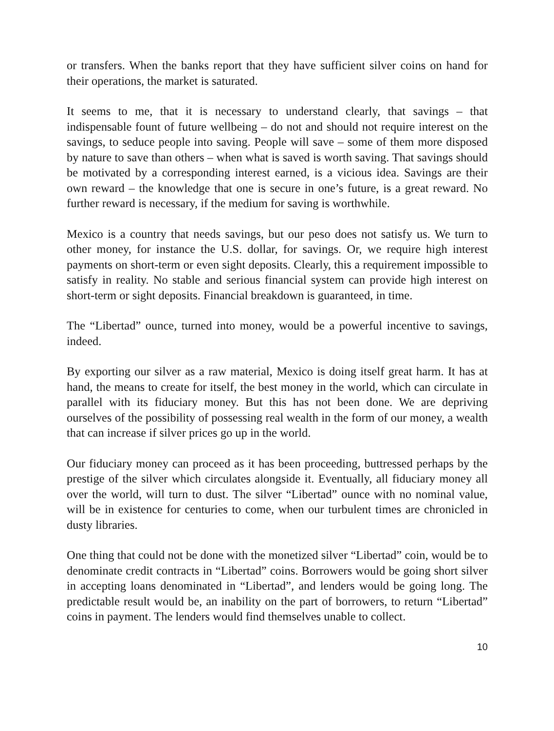or transfers. When the banks report that they have sufficient silver coins on hand for their operations, the market is saturated.
It seems to me, that it is necessary to understand clearly, that savings – that indispensable fount of future wellbeing – do not and should not require interest on the savings, to seduce people into saving. People will save – some of them more disposed by nature to save than others – when what is saved is worth saving. That savings should be motivated by a corresponding interest earned, is a vicious idea. Savings are their own reward – the knowledge that one is secure in one’s future, is a great reward. No further reward is necessary, if the medium for saving is worthwhile.
Mexico is a country that needs savings, but our peso does not satisfy us. We turn to other money, for instance the U.S. dollar, for savings. Or, we require high interest payments on short-term or even sight deposits. Clearly, this a requirement impossible to satisfy in reality. No stable and serious financial system can provide high interest on short-term or sight deposits. Financial breakdown is guaranteed, in time.
The “Libertad” ounce, turned into money, would be a powerful incentive to savings, indeed.
By exporting our silver as a raw material, Mexico is doing itself great harm. It has at hand, the means to create for itself, the best money in the world, which can circulate in parallel with its fiduciary money. But this has not been done. We are depriving ourselves of the possibility of possessing real wealth in the form of our money, a wealth that can increase if silver prices go up in the world.
Our fiduciary money can proceed as it has been proceeding, buttressed perhaps by the prestige of the silver which circulates alongside it. Eventually, all fiduciary money all over the world, will turn to dust. The silver “Libertad” ounce with no nominal value, will be in existence for centuries to come, when our turbulent times are chronicled in dusty libraries.
One thing that could not be done with the monetized silver “Libertad” coin, would be to denominate credit contracts in “Libertad” coins. Borrowers would be going short silver in accepting loans denominated in “Libertad”, and lenders would be going long. The predictable result would be, an inability on the part of borrowers, to return “Libertad” coins in payment. The lenders would find themselves unable to collect.
10